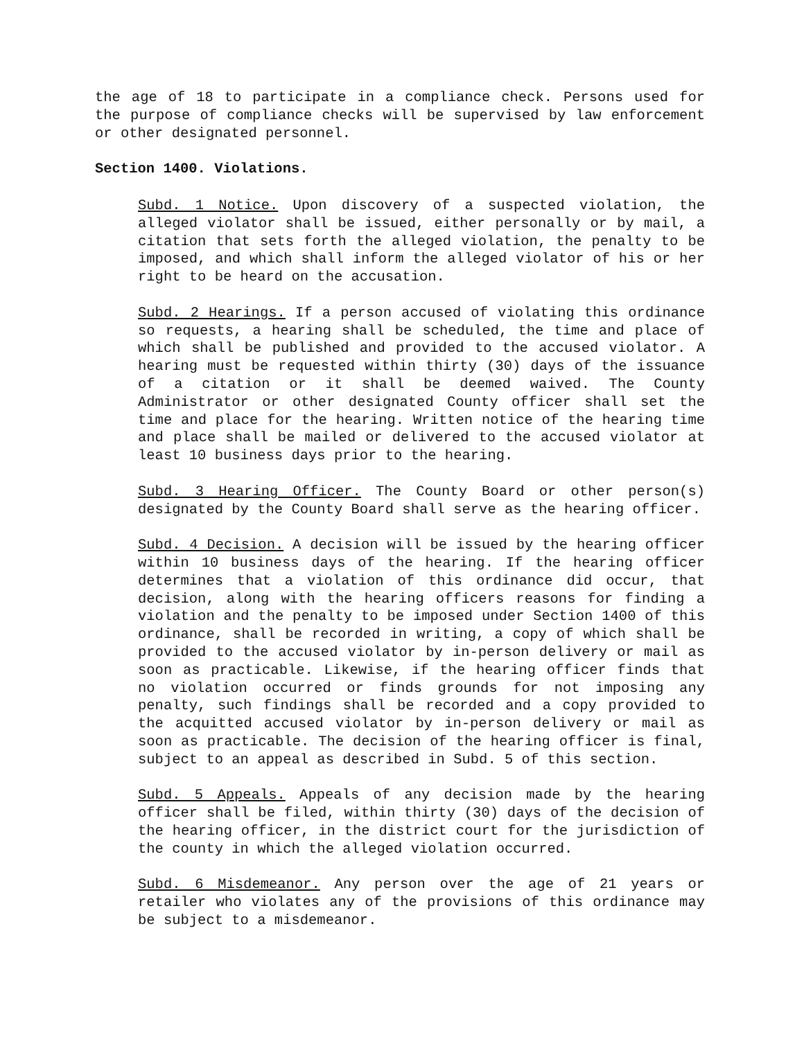the age of 18 to participate in a compliance check. Persons used for the purpose of compliance checks will be supervised by law enforcement or other designated personnel.
Section 1400. Violations.
Subd. 1 Notice. Upon discovery of a suspected violation, the alleged violator shall be issued, either personally or by mail, a citation that sets forth the alleged violation, the penalty to be imposed, and which shall inform the alleged violator of his or her right to be heard on the accusation.
Subd. 2 Hearings. If a person accused of violating this ordinance so requests, a hearing shall be scheduled, the time and place of which shall be published and provided to the accused violator. A hearing must be requested within thirty (30) days of the issuance of a citation or it shall be deemed waived. The County Administrator or other designated County officer shall set the time and place for the hearing. Written notice of the hearing time and place shall be mailed or delivered to the accused violator at least 10 business days prior to the hearing.
Subd. 3 Hearing Officer. The County Board or other person(s) designated by the County Board shall serve as the hearing officer.
Subd. 4 Decision. A decision will be issued by the hearing officer within 10 business days of the hearing. If the hearing officer determines that a violation of this ordinance did occur, that decision, along with the hearing officers reasons for finding a violation and the penalty to be imposed under Section 1400 of this ordinance, shall be recorded in writing, a copy of which shall be provided to the accused violator by in-person delivery or mail as soon as practicable. Likewise, if the hearing officer finds that no violation occurred or finds grounds for not imposing any penalty, such findings shall be recorded and a copy provided to the acquitted accused violator by in-person delivery or mail as soon as practicable. The decision of the hearing officer is final, subject to an appeal as described in Subd. 5 of this section.
Subd. 5 Appeals. Appeals of any decision made by the hearing officer shall be filed, within thirty (30) days of the decision of the hearing officer, in the district court for the jurisdiction of the county in which the alleged violation occurred.
Subd. 6 Misdemeanor. Any person over the age of 21 years or retailer who violates any of the provisions of this ordinance may be subject to a misdemeanor.